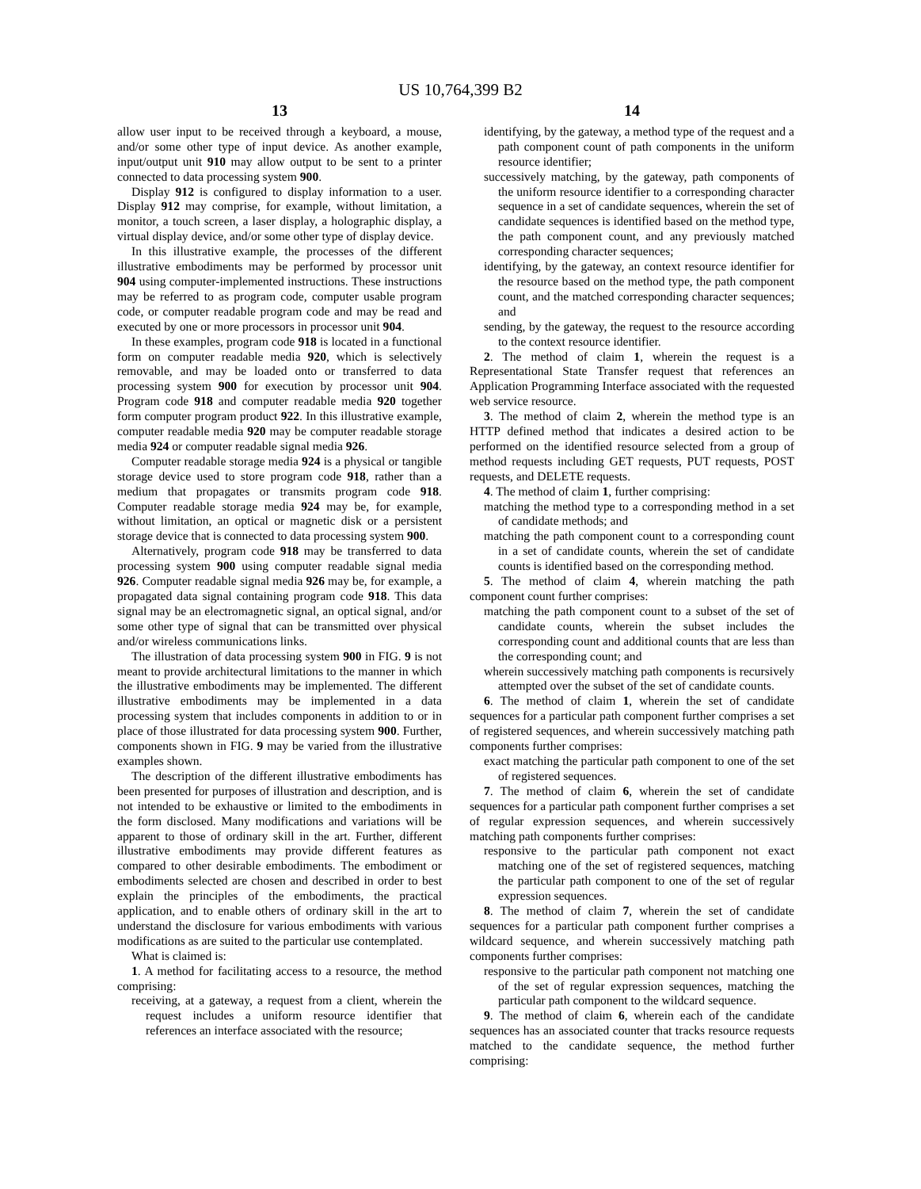US 10,764,399 B2
13
allow user input to be received through a keyboard, a mouse, and/or some other type of input device. As another example, input/output unit 910 may allow output to be sent to a printer connected to data processing system 900.
Display 912 is configured to display information to a user. Display 912 may comprise, for example, without limitation, a monitor, a touch screen, a laser display, a holographic display, a virtual display device, and/or some other type of display device.
In this illustrative example, the processes of the different illustrative embodiments may be performed by processor unit 904 using computer-implemented instructions. These instructions may be referred to as program code, computer usable program code, or computer readable program code and may be read and executed by one or more processors in processor unit 904.
In these examples, program code 918 is located in a functional form on computer readable media 920, which is selectively removable, and may be loaded onto or transferred to data processing system 900 for execution by processor unit 904. Program code 918 and computer readable media 920 together form computer program product 922. In this illustrative example, computer readable media 920 may be computer readable storage media 924 or computer readable signal media 926.
Computer readable storage media 924 is a physical or tangible storage device used to store program code 918, rather than a medium that propagates or transmits program code 918. Computer readable storage media 924 may be, for example, without limitation, an optical or magnetic disk or a persistent storage device that is connected to data processing system 900.
Alternatively, program code 918 may be transferred to data processing system 900 using computer readable signal media 926. Computer readable signal media 926 may be, for example, a propagated data signal containing program code 918. This data signal may be an electromagnetic signal, an optical signal, and/or some other type of signal that can be transmitted over physical and/or wireless communications links.
The illustration of data processing system 900 in FIG. 9 is not meant to provide architectural limitations to the manner in which the illustrative embodiments may be implemented. The different illustrative embodiments may be implemented in a data processing system that includes components in addition to or in place of those illustrated for data processing system 900. Further, components shown in FIG. 9 may be varied from the illustrative examples shown.
The description of the different illustrative embodiments has been presented for purposes of illustration and description, and is not intended to be exhaustive or limited to the embodiments in the form disclosed. Many modifications and variations will be apparent to those of ordinary skill in the art. Further, different illustrative embodiments may provide different features as compared to other desirable embodiments. The embodiment or embodiments selected are chosen and described in order to best explain the principles of the embodiments, the practical application, and to enable others of ordinary skill in the art to understand the disclosure for various embodiments with various modifications as are suited to the particular use contemplated.
What is claimed is:
1. A method for facilitating access to a resource, the method comprising:
receiving, at a gateway, a request from a client, wherein the request includes a uniform resource identifier that references an interface associated with the resource;
14
identifying, by the gateway, a method type of the request and a path component count of path components in the uniform resource identifier;
successively matching, by the gateway, path components of the uniform resource identifier to a corresponding character sequence in a set of candidate sequences, wherein the set of candidate sequences is identified based on the method type, the path component count, and any previously matched corresponding character sequences;
identifying, by the gateway, an context resource identifier for the resource based on the method type, the path component count, and the matched corresponding character sequences; and
sending, by the gateway, the request to the resource according to the context resource identifier.
2. The method of claim 1, wherein the request is a Representational State Transfer request that references an Application Programming Interface associated with the requested web service resource.
3. The method of claim 2, wherein the method type is an HTTP defined method that indicates a desired action to be performed on the identified resource selected from a group of method requests including GET requests, PUT requests, POST requests, and DELETE requests.
4. The method of claim 1, further comprising:
matching the method type to a corresponding method in a set of candidate methods; and
matching the path component count to a corresponding count in a set of candidate counts, wherein the set of candidate counts is identified based on the corresponding method.
5. The method of claim 4, wherein matching the path component count further comprises:
matching the path component count to a subset of the set of candidate counts, wherein the subset includes the corresponding count and additional counts that are less than the corresponding count; and
wherein successively matching path components is recursively attempted over the subset of the set of candidate counts.
6. The method of claim 1, wherein the set of candidate sequences for a particular path component further comprises a set of registered sequences, and wherein successively matching path components further comprises:
exact matching the particular path component to one of the set of registered sequences.
7. The method of claim 6, wherein the set of candidate sequences for a particular path component further comprises a set of regular expression sequences, and wherein successively matching path components further comprises:
responsive to the particular path component not exact matching one of the set of registered sequences, matching the particular path component to one of the set of regular expression sequences.
8. The method of claim 7, wherein the set of candidate sequences for a particular path component further comprises a wildcard sequence, and wherein successively matching path components further comprises:
responsive to the particular path component not matching one of the set of regular expression sequences, matching the particular path component to the wildcard sequence.
9. The method of claim 6, wherein each of the candidate sequences has an associated counter that tracks resource requests matched to the candidate sequence, the method further comprising: